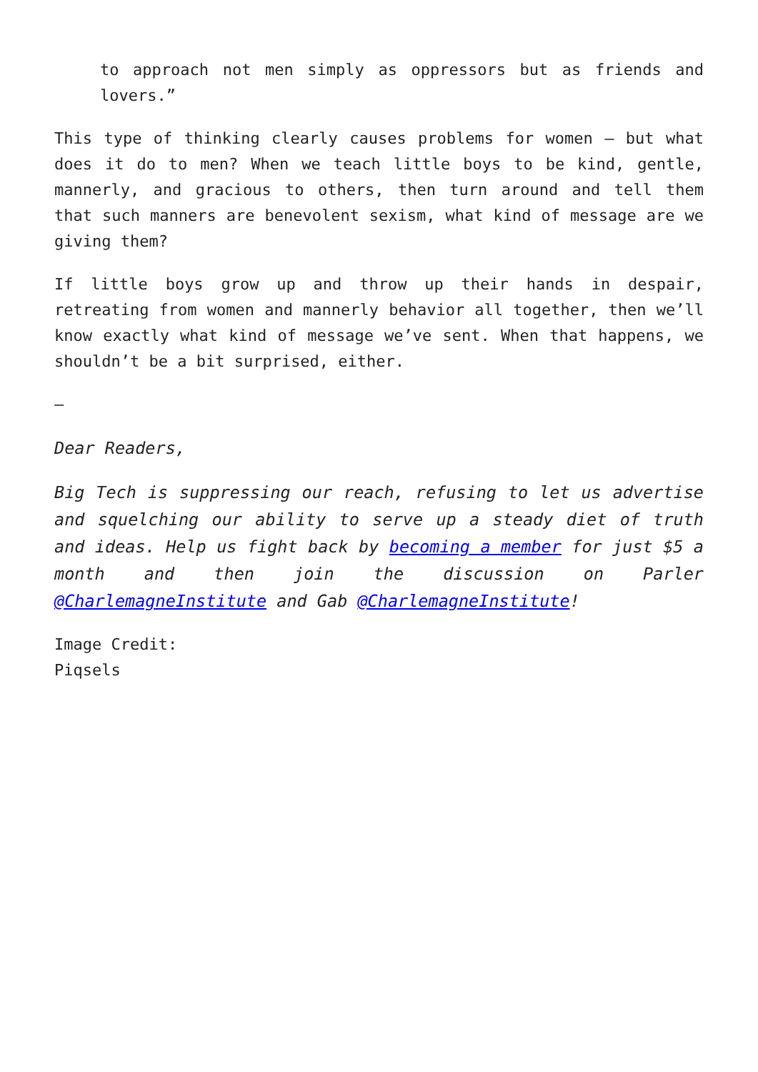to approach not men simply as oppressors but as friends and lovers.”
This type of thinking clearly causes problems for women – but what does it do to men? When we teach little boys to be kind, gentle, mannerly, and gracious to others, then turn around and tell them that such manners are benevolent sexism, what kind of message are we giving them?
If little boys grow up and throw up their hands in despair, retreating from women and mannerly behavior all together, then we’ll know exactly what kind of message we’ve sent. When that happens, we shouldn’t be a bit surprised, either.
—
Dear Readers,
Big Tech is suppressing our reach, refusing to let us advertise and squelching our ability to serve up a steady diet of truth and ideas. Help us fight back by becoming a member for just $5 a month and then join the discussion on Parler @CharlemagneInstitute and Gab @CharlemagneInstitute!
Image Credit:
Piqsels